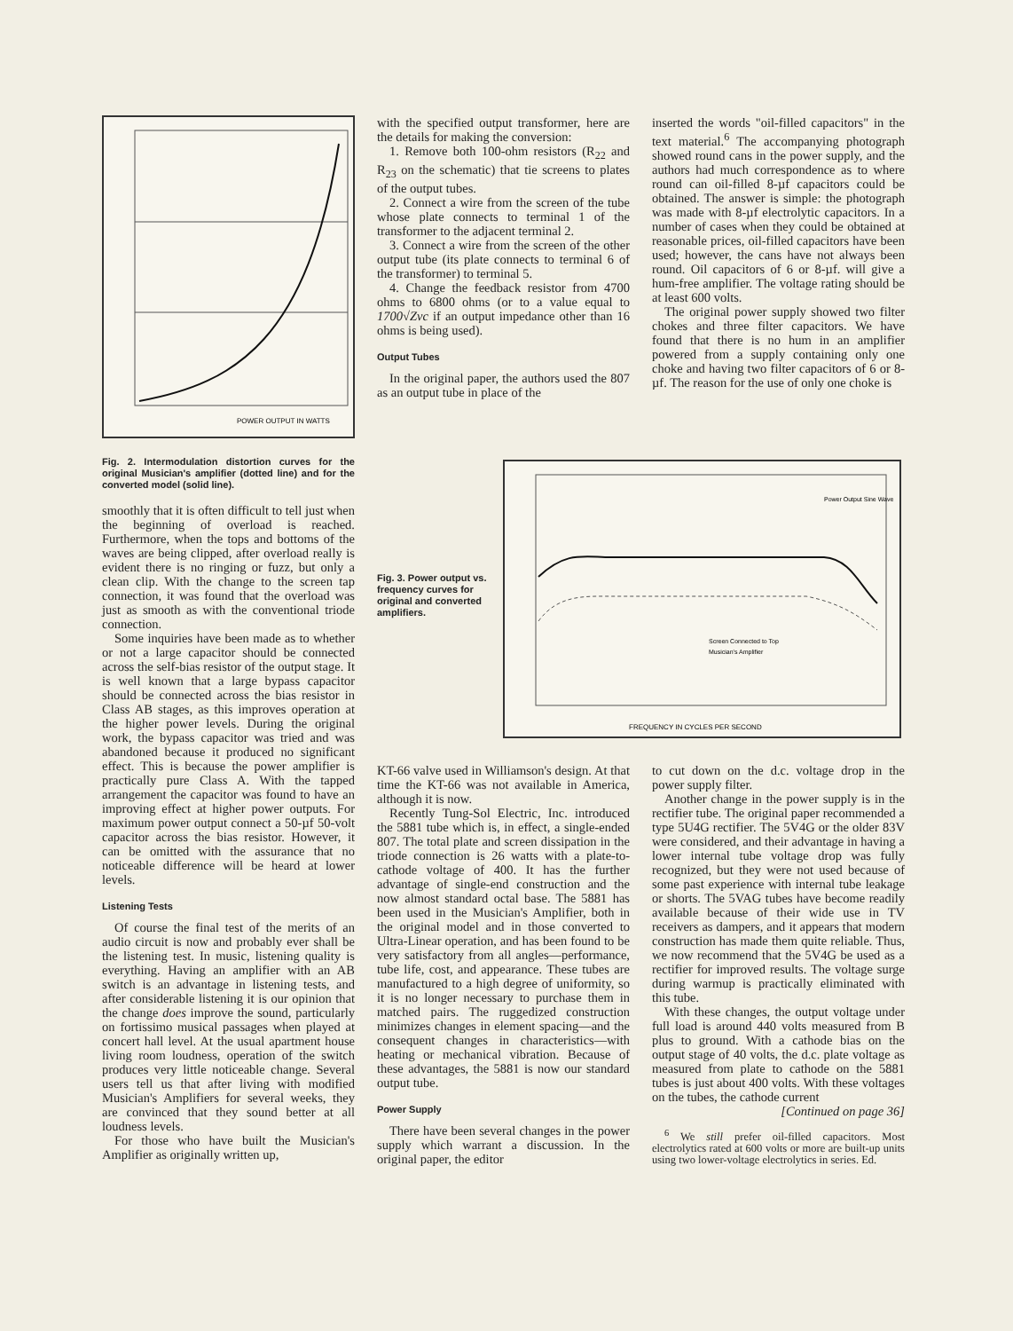POWER OUTPUT IN WATTS
Fig. 2. Intermodulation distortion curves for the original Musician's amplifier (dotted line) and for the converted model (solid line).
smoothly that it is often difficult to tell just when the beginning of overload is reached. Furthermore, when the tops and bottoms of the waves are being clipped, after overload really is evident there is no ringing or fuzz, but only a clean clip. With the change to the screen tap connection, it was found that the overload was just as smooth as with the conventional triode connection.
Some inquiries have been made as to whether or not a large capacitor should be connected across the self-bias resistor of the output stage. It is well known that a large bypass capacitor should be connected across the bias resistor in Class AB stages, as this improves operation at the higher power levels. During the original work, the bypass capacitor was tried and was abandoned because it produced no significant effect. This is because the power amplifier is practically pure Class A. With the tapped arrangement the capacitor was found to have an improving effect at higher power outputs. For maximum power output connect a 50-µf 50-volt capacitor across the bias resistor. However, it can be omitted with the assurance that no noticeable difference will be heard at lower levels.
Listening Tests
Of course the final test of the merits of an audio circuit is now and probably ever shall be the listening test. In music, listening quality is everything. Having an amplifier with an AB switch is an advantage in listening tests, and after considerable listening it is our opinion that the change does improve the sound, particularly on fortissimo musical passages when played at concert hall level. At the usual apartment house living room loudness, operation of the switch produces very little noticeable change. Several users tell us that after living with modified Musician's Amplifiers for several weeks, they are convinced that they sound better at all loudness levels.
For those who have built the Musician's Amplifier as originally written up,
with the specified output transformer, here are the details for making the conversion:
1. Remove both 100-ohm resistors (R<sub>22</sub> and R<sub>23</sub> on the schematic) that tie screens to plates of the output tubes.
2. Connect a wire from the screen of the tube whose plate connects to terminal 1 of the transformer to the adjacent terminal 2.
3. Connect a wire from the screen of the other output tube (its plate connects to terminal 6 of the transformer) to terminal 5.
4. Change the feedback resistor from 4700 ohms to 6800 ohms (or to a value equal to 1700√Zvc if an output impedance other than 16 ohms is being used).
Output Tubes
In the original paper, the authors used the 807 as an output tube in place of the
inserted the words "oil-filled capacitors" in the text material.<sup>6</sup> The accompanying photograph showed round cans in the power supply, and the authors had much correspondence as to where round can oil-filled 8-µf capacitors could be obtained. The answer is simple: the photograph was made with 8-µf electrolytic capacitors. In a number of cases when they could be obtained at reasonable prices, oil-filled capacitors have been used; however, the cans have not always been round. Oil capacitors of 6 or 8-µf. will give a hum-free amplifier. The voltage rating should be at least 600 volts.
The original power supply showed two filter chokes and three filter capacitors. We have found that there is no hum in an amplifier powered from a supply containing only one choke and having two filter capacitors of 6 or 8-µf. The reason for the use of only one choke is
Fig. 3. Power output vs. frequency curves for original and converted amplifiers.
FREQUENCY IN CYCLES PER SECOND
Power Output Sine Wave
Screen Connected to Top
Musician's Amplifier
KT-66 valve used in Williamson's design. At that time the KT-66 was not available in America, although it is now.
Recently Tung-Sol Electric, Inc. introduced the 5881 tube which is, in effect, a single-ended 807. The total plate and screen dissipation in the triode connection is 26 watts with a plate-to-cathode voltage of 400. It has the further advantage of single-end construction and the now almost standard octal base. The 5881 has been used in the Musician's Amplifier, both in the original model and in those converted to Ultra-Linear operation, and has been found to be very satisfactory from all angles—performance, tube life, cost, and appearance. These tubes are manufactured to a high degree of uniformity, so it is no longer necessary to purchase them in matched pairs. The ruggedized construction minimizes changes in element spacing—and the consequent changes in characteristics—with heating or mechanical vibration. Because of these advantages, the 5881 is now our standard output tube.
Power Supply
There have been several changes in the power supply which warrant a discussion. In the original paper, the editor
to cut down on the d.c. voltage drop in the power supply filter.
Another change in the power supply is in the rectifier tube. The original paper recommended a type 5U4G rectifier. The 5V4G or the older 83V were considered, and their advantage in having a lower internal tube voltage drop was fully recognized, but they were not used because of some past experience with internal tube leakage or shorts. The 5VAG tubes have become readily available because of their wide use in TV receivers as dampers, and it appears that modern construction has made them quite reliable. Thus, we now recommend that the 5V4G be used as a rectifier for improved results. The voltage surge during warmup is practically eliminated with this tube.
With these changes, the output voltage under full load is around 440 volts measured from B plus to ground. With a cathode bias on the output stage of 40 volts, the d.c. plate voltage as measured from plate to cathode on the 5881 tubes is just about 400 volts. With these voltages on the tubes, the cathode current
[Continued on page 36]
<sup>6</sup> We still prefer oil-filled capacitors. Most electrolytics rated at 600 volts or more are built-up units using two lower-voltage electrolytics in series. Ed.